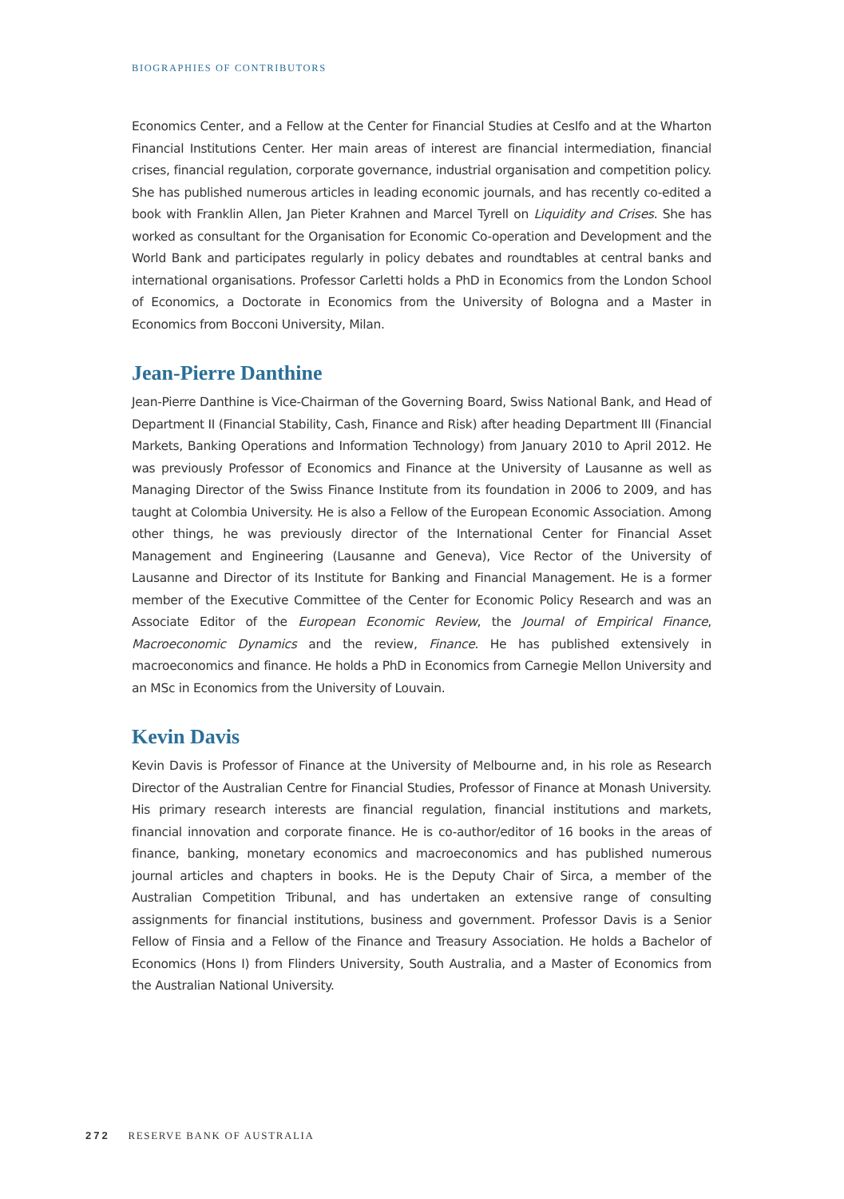BIOGRAPHIES OF CONTRIBUTORS
Economics Center, and a Fellow at the Center for Financial Studies at CesIfo and at the Wharton Financial Institutions Center. Her main areas of interest are financial intermediation, financial crises, financial regulation, corporate governance, industrial organisation and competition policy. She has published numerous articles in leading economic journals, and has recently co-edited a book with Franklin Allen, Jan Pieter Krahnen and Marcel Tyrell on Liquidity and Crises. She has worked as consultant for the Organisation for Economic Co-operation and Development and the World Bank and participates regularly in policy debates and roundtables at central banks and international organisations. Professor Carletti holds a PhD in Economics from the London School of Economics, a Doctorate in Economics from the University of Bologna and a Master in Economics from Bocconi University, Milan.
Jean-Pierre Danthine
Jean-Pierre Danthine is Vice-Chairman of the Governing Board, Swiss National Bank, and Head of Department II (Financial Stability, Cash, Finance and Risk) after heading Department III (Financial Markets, Banking Operations and Information Technology) from January 2010 to April 2012. He was previously Professor of Economics and Finance at the University of Lausanne as well as Managing Director of the Swiss Finance Institute from its foundation in 2006 to 2009, and has taught at Colombia University. He is also a Fellow of the European Economic Association. Among other things, he was previously director of the International Center for Financial Asset Management and Engineering (Lausanne and Geneva), Vice Rector of the University of Lausanne and Director of its Institute for Banking and Financial Management. He is a former member of the Executive Committee of the Center for Economic Policy Research and was an Associate Editor of the European Economic Review, the Journal of Empirical Finance, Macroeconomic Dynamics and the review, Finance. He has published extensively in macroeconomics and finance. He holds a PhD in Economics from Carnegie Mellon University and an MSc in Economics from the University of Louvain.
Kevin Davis
Kevin Davis is Professor of Finance at the University of Melbourne and, in his role as Research Director of the Australian Centre for Financial Studies, Professor of Finance at Monash University. His primary research interests are financial regulation, financial institutions and markets, financial innovation and corporate finance. He is co-author/editor of 16 books in the areas of finance, banking, monetary economics and macroeconomics and has published numerous journal articles and chapters in books. He is the Deputy Chair of Sirca, a member of the Australian Competition Tribunal, and has undertaken an extensive range of consulting assignments for financial institutions, business and government. Professor Davis is a Senior Fellow of Finsia and a Fellow of the Finance and Treasury Association. He holds a Bachelor of Economics (Hons I) from Flinders University, South Australia, and a Master of Economics from the Australian National University.
272 RESERVE BANK OF AUSTRALIA